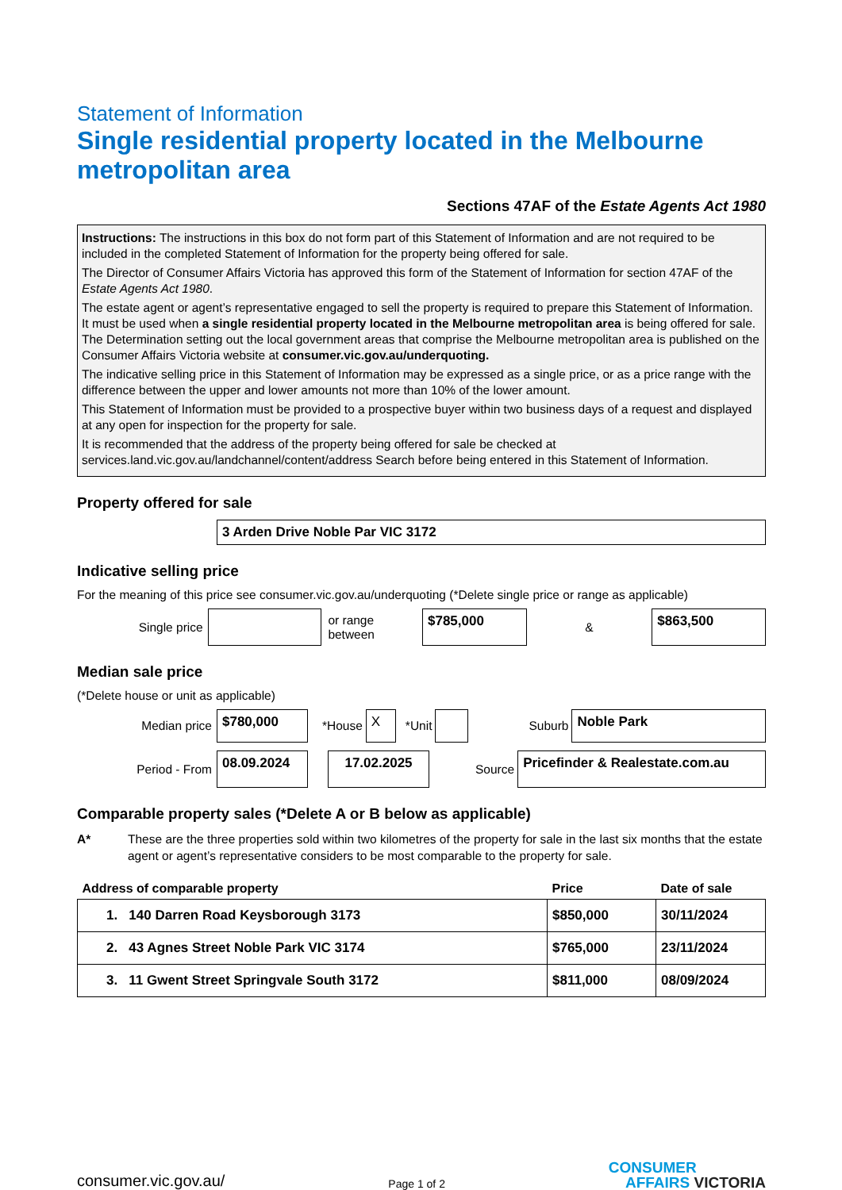Statement of Information
Single residential property located in the Melbourne metropolitan area
Sections 47AF of the Estate Agents Act 1980
Instructions: The instructions in this box do not form part of this Statement of Information and are not required to be included in the completed Statement of Information for the property being offered for sale.
The Director of Consumer Affairs Victoria has approved this form of the Statement of Information for section 47AF of the Estate Agents Act 1980.
The estate agent or agent’s representative engaged to sell the property is required to prepare this Statement of Information. It must be used when a single residential property located in the Melbourne metropolitan area is being offered for sale. The Determination setting out the local government areas that comprise the Melbourne metropolitan area is published on the Consumer Affairs Victoria website at consumer.vic.gov.au/underquoting.
The indicative selling price in this Statement of Information may be expressed as a single price, or as a price range with the difference between the upper and lower amounts not more than 10% of the lower amount.
This Statement of Information must be provided to a prospective buyer within two business days of a request and displayed at any open for inspection for the property for sale.
It is recommended that the address of the property being offered for sale be checked at services.land.vic.gov.au/landchannel/content/address Search before being entered in this Statement of Information.
Property offered for sale
3 Arden Drive Noble Par VIC 3172
Indicative selling price
For the meaning of this price see consumer.vic.gov.au/underquoting (*Delete single price or range as applicable)
Single price or range between
$785,000
&
$863,500
Median sale price
(*Delete house or unit as applicable)
Median price
$780,000
*House
X
*Unit Suburb
Noble Park
Period - From
08.09.2024 17.02.2025
Source
Pricefinder & Realestate.com.au
Comparable property sales (*Delete A or B below as applicable)
A* These are the three properties sold within two kilometres of the property for sale in the last six months that the estate agent or agent’s representative considers to be most comparable to the property for sale.
| Address of comparable property | Price | Date of sale |
| --- | --- | --- |
| 1. 140 Darren Road Keysborough 3173 | $850,000 | 30/11/2024 |
| 2. 43 Agnes Street Noble Park VIC 3174 | $765,000 | 23/11/2024 |
| 3. 11 Gwent Street Springvale South 3172 | $811,000 | 08/09/2024 |
consumer.vic.gov.au/ Page 1 of 2 CONSUMER
AFFAIRS VICTORIA